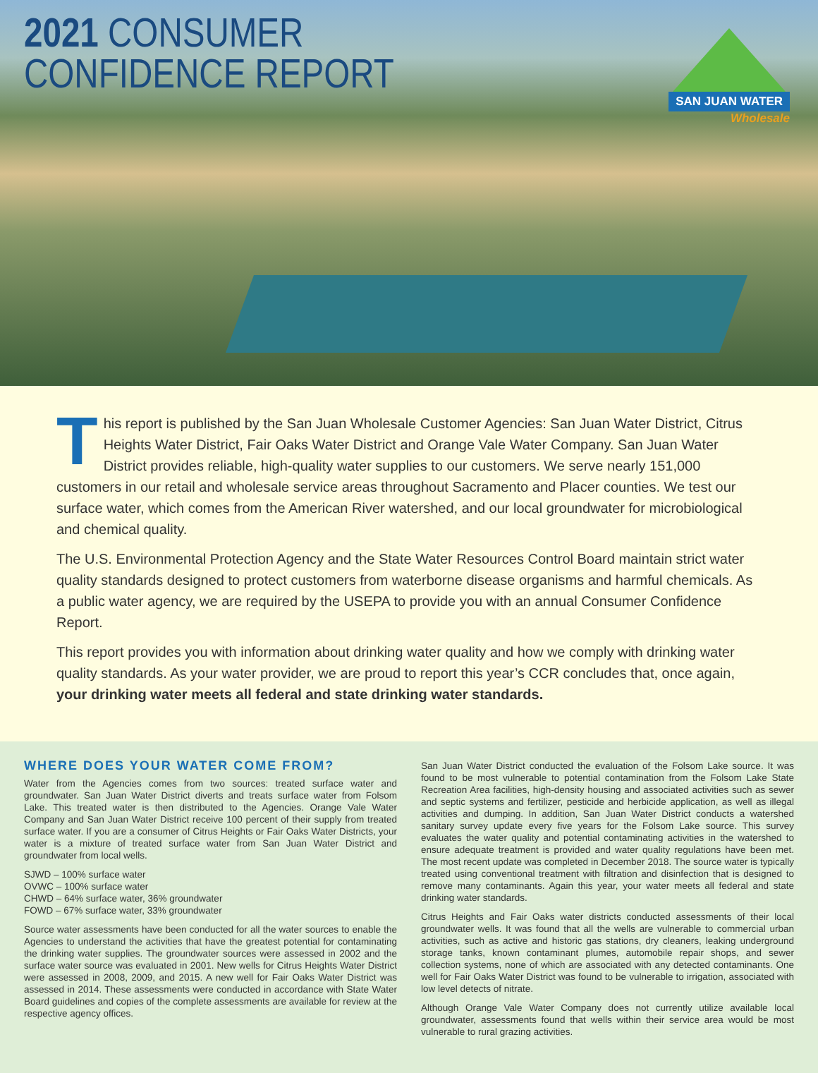2021 CONSUMER
CONFIDENCE REPORT
SAN JUAN WATER
Wholesale
This report is published by the San Juan Wholesale Customer Agencies: San Juan Water District, Citrus Heights Water District, Fair Oaks Water District and Orange Vale Water Company. San Juan Water District provides reliable, high-quality water supplies to our customers. We serve nearly 151,000 customers in our retail and wholesale service areas throughout Sacramento and Placer counties. We test our surface water, which comes from the American River watershed, and our local groundwater for microbiological and chemical quality.
The U.S. Environmental Protection Agency and the State Water Resources Control Board maintain strict water quality standards designed to protect customers from waterborne disease organisms and harmful chemicals. As a public water agency, we are required by the USEPA to provide you with an annual Consumer Confidence Report.
This report provides you with information about drinking water quality and how we comply with drinking water quality standards. As your water provider, we are proud to report this year’s CCR concludes that, once again, your drinking water meets all federal and state drinking water standards.
WHERE DOES YOUR WATER COME FROM?
Water from the Agencies comes from two sources: treated surface water and groundwater. San Juan Water District diverts and treats surface water from Folsom Lake. This treated water is then distributed to the Agencies. Orange Vale Water Company and San Juan Water District receive 100 percent of their supply from treated surface water. If you are a consumer of Citrus Heights or Fair Oaks Water Districts, your water is a mixture of treated surface water from San Juan Water District and groundwater from local wells.
SJWD – 100% surface water
OVWC – 100% surface water
CHWD – 64% surface water, 36% groundwater
FOWD – 67% surface water, 33% groundwater
Source water assessments have been conducted for all the water sources to enable the Agencies to understand the activities that have the greatest potential for contaminating the drinking water supplies. The groundwater sources were assessed in 2002 and the surface water source was evaluated in 2001. New wells for Citrus Heights Water District were assessed in 2008, 2009, and 2015. A new well for Fair Oaks Water District was assessed in 2014. These assessments were conducted in accordance with State Water Board guidelines and copies of the complete assessments are available for review at the respective agency offices.
San Juan Water District conducted the evaluation of the Folsom Lake source. It was found to be most vulnerable to potential contamination from the Folsom Lake State Recreation Area facilities, high-density housing and associated activities such as sewer and septic systems and fertilizer, pesticide and herbicide application, as well as illegal activities and dumping. In addition, San Juan Water District conducts a watershed sanitary survey update every five years for the Folsom Lake source. This survey evaluates the water quality and potential contaminating activities in the watershed to ensure adequate treatment is provided and water quality regulations have been met. The most recent update was completed in December 2018. The source water is typically treated using conventional treatment with filtration and disinfection that is designed to remove many contaminants. Again this year, your water meets all federal and state drinking water standards.
Citrus Heights and Fair Oaks water districts conducted assessments of their local groundwater wells. It was found that all the wells are vulnerable to commercial urban activities, such as active and historic gas stations, dry cleaners, leaking underground storage tanks, known contaminant plumes, automobile repair shops, and sewer collection systems, none of which are associated with any detected contaminants. One well for Fair Oaks Water District was found to be vulnerable to irrigation, associated with low level detects of nitrate.
Although Orange Vale Water Company does not currently utilize available local groundwater, assessments found that wells within their service area would be most vulnerable to rural grazing activities.